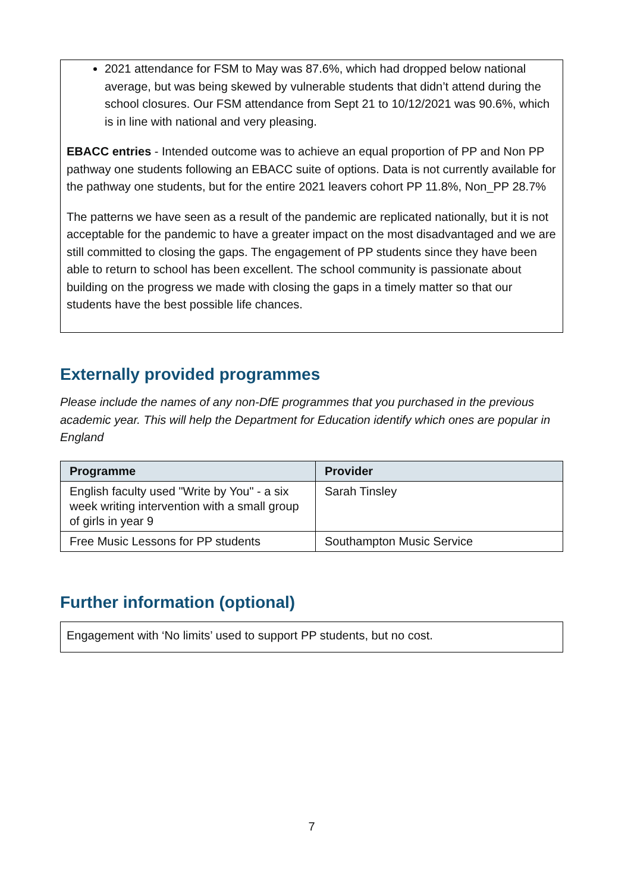2021 attendance for FSM to May was 87.6%, which had dropped below national average, but was being skewed by vulnerable students that didn’t attend during the school closures. Our FSM attendance from Sept 21 to 10/12/2021 was 90.6%, which is in line with national and very pleasing.
EBACC entries - Intended outcome was to achieve an equal proportion of PP and Non PP pathway one students following an EBACC suite of options. Data is not currently available for the pathway one students, but for the entire 2021 leavers cohort PP 11.8%, Non_PP 28.7%
The patterns we have seen as a result of the pandemic are replicated nationally, but it is not acceptable for the pandemic to have a greater impact on the most disadvantaged and we are still committed to closing the gaps. The engagement of PP students since they have been able to return to school has been excellent. The school community is passionate about building on the progress we made with closing the gaps in a timely matter so that our students have the best possible life chances.
Externally provided programmes
Please include the names of any non-DfE programmes that you purchased in the previous academic year. This will help the Department for Education identify which ones are popular in England
| Programme | Provider |
| --- | --- |
| English faculty used "Write by You" - a six week writing intervention with a small group of girls in year 9 | Sarah Tinsley |
| Free Music Lessons for PP students | Southampton Music Service |
Further information (optional)
Engagement with ‘No limits’ used to support PP students, but no cost.
7